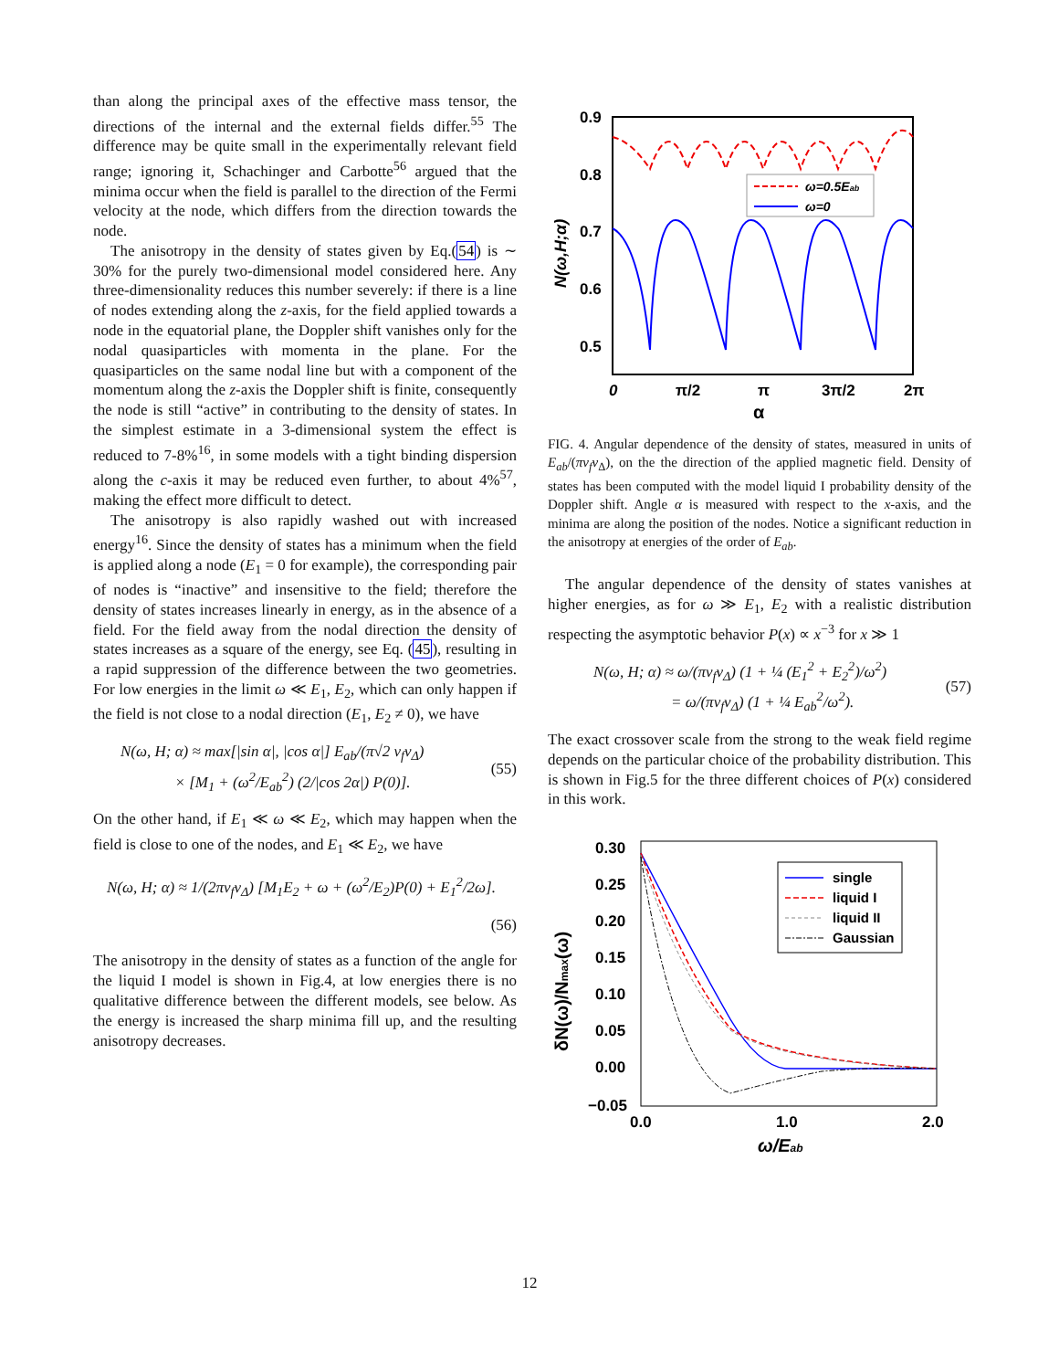than along the principal axes of the effective mass tensor, the directions of the internal and the external fields differ.<sup>55</sup> The difference may be quite small in the experimentally relevant field range; ignoring it, Schachinger and Carbotte<sup>56</sup> argued that the minima occur when the field is parallel to the direction of the Fermi velocity at the node, which differs from the direction towards the node.
The anisotropy in the density of states given by Eq.(54) is ∼ 30% for the purely two-dimensional model considered here. Any three-dimensionality reduces this number severely: if there is a line of nodes extending along the z-axis, for the field applied towards a node in the equatorial plane, the Doppler shift vanishes only for the nodal quasiparticles with momenta in the plane. For the quasiparticles on the same nodal line but with a component of the momentum along the z-axis the Doppler shift is finite, consequently the node is still “active” in contributing to the density of states. In the simplest estimate in a 3-dimensional system the effect is reduced to 7-8%<sup>16</sup>, in some models with a tight binding dispersion along the c-axis it may be reduced even further, to about 4%<sup>57</sup>, making the effect more difficult to detect.
The anisotropy is also rapidly washed out with increased energy<sup>16</sup>. Since the density of states has a minimum when the field is applied along a node (E<sub>1</sub> = 0 for example), the corresponding pair of nodes is “inactive” and insensitive to the field; therefore the density of states increases linearly in energy, as in the absence of a field. For the field away from the nodal direction the density of states increases as a square of the energy, see Eq. (45), resulting in a rapid suppression of the difference between the two geometries. For low energies in the limit ω ≪ E<sub>1</sub>, E<sub>2</sub>, which can only happen if the field is not close to a nodal direction (E<sub>1</sub>, E<sub>2</sub> ≠ 0), we have
N(ω, H; α) ≈ max[|sin α|, |cos α|] E<sub>ab</sub>/(π√2 v<sub>f</sub>v<sub>Δ</sub>)
× [M<sub>1</sub> + (ω<sup>2</sup>/E<sub>ab</sub><sup>2</sup>) (2/|cos 2α|) P(0)]. (55)
On the other hand, if E<sub>1</sub> ≪ ω ≪ E<sub>2</sub>, which may happen when the field is close to one of the nodes, and E<sub>1</sub> ≪ E<sub>2</sub>, we have
N(ω, H; α) ≈ 1/(2πv<sub>f</sub>v<sub>Δ</sub>) [M<sub>1</sub>E<sub>2</sub> + ω + (ω<sup>2</sup>/E<sub>2</sub>)P(0) + E<sub>1</sub><sup>2</sup>/2ω].
(56)
The anisotropy in the density of states as a function of the angle for the liquid I model is shown in Fig.4, at low energies there is no qualitative difference between the different models, see below. As the energy is increased the sharp minima fill up, and the resulting anisotropy decreases.
0.9
0.8
0.7
0.6
0.5
0
π/2
π
3π/2
2π
α
N(ω,H;α)
ω=0.5Eab
ω=0
FIG. 4. Angular dependence of the density of states, measured in units of E<sub>ab</sub>/(πv<sub>f</sub>v<sub>Δ</sub>), on the the direction of the applied magnetic field. Density of states has been computed with the model liquid I probability density of the Doppler shift. Angle α is measured with respect to the x-axis, and the minima are along the position of the nodes. Notice a significant reduction in the anisotropy at energies of the order of E<sub>ab</sub>.
The angular dependence of the density of states vanishes at higher energies, as for ω ≫ E<sub>1</sub>, E<sub>2</sub> with a realistic distribution respecting the asymptotic behavior P(x) ∝ x<sup>−3</sup> for x ≫ 1
N(ω, H; α) ≈ ω/(πv<sub>f</sub>v<sub>Δ</sub>) (1 + ¼ (E<sub>1</sub><sup>2</sup> + E<sub>2</sub><sup>2</sup>)/ω<sup>2</sup>)
= ω/(πv<sub>f</sub>v<sub>Δ</sub>) (1 + ¼ E<sub>ab</sub><sup>2</sup>/ω<sup>2</sup>). (57)
The exact crossover scale from the strong to the weak field regime depends on the particular choice of the probability distribution. This is shown in Fig.5 for the three different choices of P(x) considered in this work.
0.30
0.25
0.20
0.15
0.10
0.05
0.00
−0.05
0.0
1.0
2.0
ω/Eab
δN(ω)/Nmax(ω)
single
liquid I
liquid II
Gaussian
12